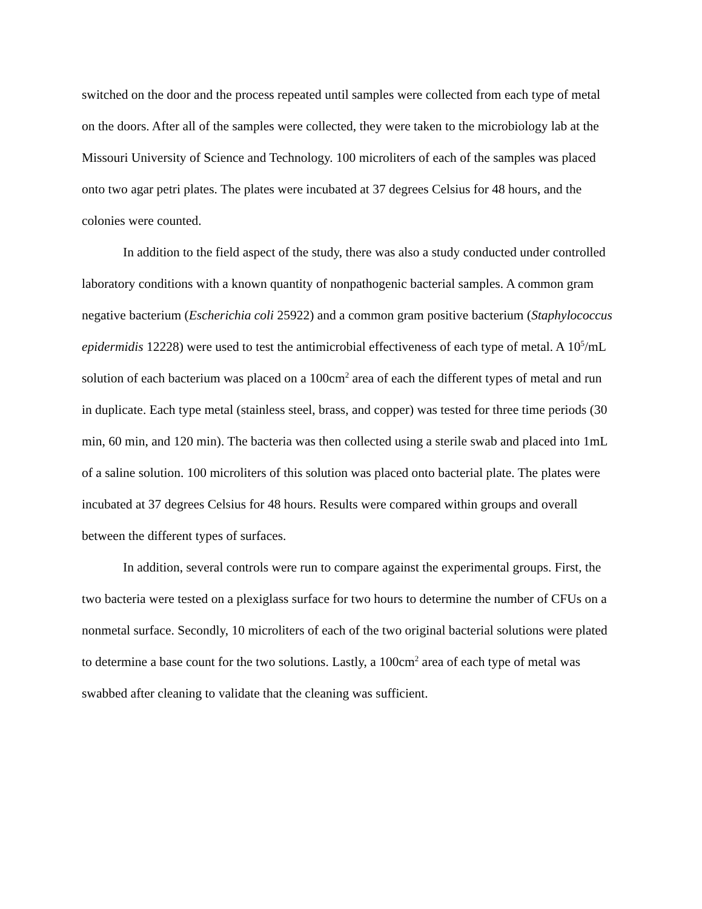switched on the door and the process repeated until samples were collected from each type of metal on the doors. After all of the samples were collected, they were taken to the microbiology lab at the Missouri University of Science and Technology. 100 microliters of each of the samples was placed onto two agar petri plates. The plates were incubated at 37 degrees Celsius for 48 hours, and the colonies were counted.
In addition to the field aspect of the study, there was also a study conducted under controlled laboratory conditions with a known quantity of nonpathogenic bacterial samples. A common gram negative bacterium (Escherichia coli 25922) and a common gram positive bacterium (Staphylococcus epidermidis 12228) were used to test the antimicrobial effectiveness of each type of metal. A 10<sup>5</sup>/mL solution of each bacterium was placed on a 100cm<sup>2</sup> area of each the different types of metal and run in duplicate. Each type metal (stainless steel, brass, and copper) was tested for three time periods (30 min, 60 min, and 120 min). The bacteria was then collected using a sterile swab and placed into 1mL of a saline solution. 100 microliters of this solution was placed onto bacterial plate. The plates were incubated at 37 degrees Celsius for 48 hours. Results were compared within groups and overall between the different types of surfaces.
In addition, several controls were run to compare against the experimental groups. First, the two bacteria were tested on a plexiglass surface for two hours to determine the number of CFUs on a nonmetal surface. Secondly, 10 microliters of each of the two original bacterial solutions were plated to determine a base count for the two solutions. Lastly, a 100cm<sup>2</sup> area of each type of metal was swabbed after cleaning to validate that the cleaning was sufficient.